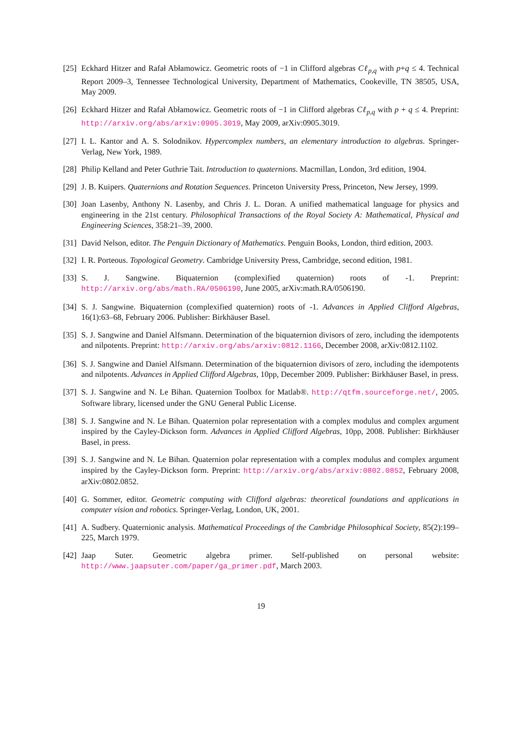[25]
Eckhard Hitzer and Rafał Abłamowicz. Geometric roots of −1 in Clifford algebras Cℓ<sub>p,q</sub> with p+q ≤ 4. Technical Report 2009–3, Tennessee Technological University, Department of Mathematics, Cookeville, TN 38505, USA, May 2009.
[26]
Eckhard Hitzer and Rafał Abłamowicz. Geometric roots of −1 in Clifford algebras Cℓ<sub>p,q</sub> with p + q ≤ 4. Preprint: http://arxiv.org/abs/arxiv:0905.3019, May 2009, arXiv:0905.3019.
[27]
I. L. Kantor and A. S. Solodnikov. Hypercomplex numbers, an elementary introduction to algebras. Springer-Verlag, New York, 1989.
[28]
Philip Kelland and Peter Guthrie Tait. Introduction to quaternions. Macmillan, London, 3rd edition, 1904.
[29]
J. B. Kuipers. Quaternions and Rotation Sequences. Princeton University Press, Princeton, New Jersey, 1999.
[30]
Joan Lasenby, Anthony N. Lasenby, and Chris J. L. Doran. A unified mathematical language for physics and engineering in the 21st century. Philosophical Transactions of the Royal Society A: Mathematical, Physical and Engineering Sciences, 358:21–39, 2000.
[31]
David Nelson, editor. The Penguin Dictionary of Mathematics. Penguin Books, London, third edition, 2003.
[32]
I. R. Porteous. Topological Geometry. Cambridge University Press, Cambridge, second edition, 1981.
[33]
S. J. Sangwine. Biquaternion (complexified quaternion) roots of -1. Preprint: http://arxiv.org/abs/math.RA/0506190, June 2005, arXiv:math.RA/0506190.
[34]
S. J. Sangwine. Biquaternion (complexified quaternion) roots of -1. Advances in Applied Clifford Algebras, 16(1):63–68, February 2006. Publisher: Birkhäuser Basel.
[35]
S. J. Sangwine and Daniel Alfsmann. Determination of the biquaternion divisors of zero, including the idempotents and nilpotents. Preprint: http://arxiv.org/abs/arxiv:0812.1166, December 2008, arXiv:0812.1102.
[36]
S. J. Sangwine and Daniel Alfsmann. Determination of the biquaternion divisors of zero, including the idempotents and nilpotents. Advances in Applied Clifford Algebras, 10pp, December 2009. Publisher: Birkhäuser Basel, in press.
[37]
S. J. Sangwine and N. Le Bihan. Quaternion Toolbox for Matlab®. http://qtfm.sourceforge.net/, 2005. Software library, licensed under the GNU General Public License.
[38]
S. J. Sangwine and N. Le Bihan. Quaternion polar representation with a complex modulus and complex argument inspired by the Cayley-Dickson form. Advances in Applied Clifford Algebras, 10pp, 2008. Publisher: Birkhäuser Basel, in press.
[39]
S. J. Sangwine and N. Le Bihan. Quaternion polar representation with a complex modulus and complex argument inspired by the Cayley-Dickson form. Preprint: http://arxiv.org/abs/arxiv:0802.0852, February 2008, arXiv:0802.0852.
[40]
G. Sommer, editor. Geometric computing with Clifford algebras: theoretical foundations and applications in computer vision and robotics. Springer-Verlag, London, UK, 2001.
[41]
A. Sudbery. Quaternionic analysis. Mathematical Proceedings of the Cambridge Philosophical Society, 85(2):199–225, March 1979.
[42]
Jaap Suter. Geometric algebra primer. Self-published on personal website: http://www.jaapsuter.com/paper/ga_primer.pdf, March 2003.
19